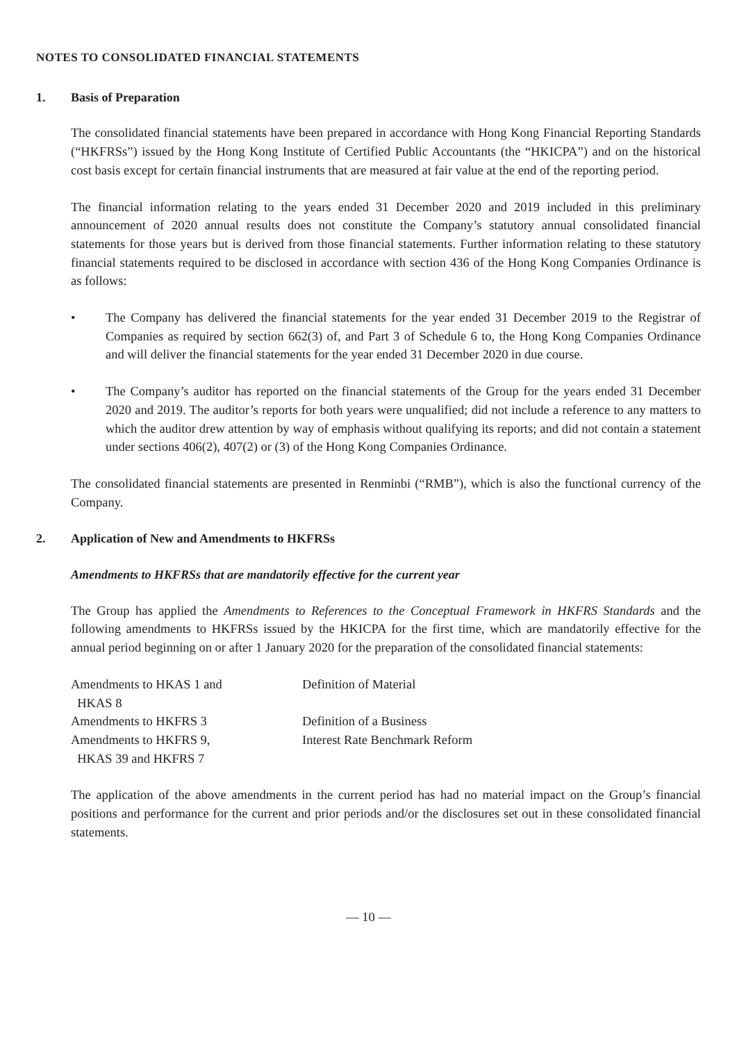NOTES TO CONSOLIDATED FINANCIAL STATEMENTS
1. Basis of Preparation
The consolidated financial statements have been prepared in accordance with Hong Kong Financial Reporting Standards (“HKFRSs”) issued by the Hong Kong Institute of Certified Public Accountants (the “HKICPA”) and on the historical cost basis except for certain financial instruments that are measured at fair value at the end of the reporting period.
The financial information relating to the years ended 31 December 2020 and 2019 included in this preliminary announcement of 2020 annual results does not constitute the Company’s statutory annual consolidated financial statements for those years but is derived from those financial statements. Further information relating to these statutory financial statements required to be disclosed in accordance with section 436 of the Hong Kong Companies Ordinance is as follows:
• The Company has delivered the financial statements for the year ended 31 December 2019 to the Registrar of Companies as required by section 662(3) of, and Part 3 of Schedule 6 to, the Hong Kong Companies Ordinance and will deliver the financial statements for the year ended 31 December 2020 in due course.
• The Company’s auditor has reported on the financial statements of the Group for the years ended 31 December 2020 and 2019. The auditor’s reports for both years were unqualified; did not include a reference to any matters to which the auditor drew attention by way of emphasis without qualifying its reports; and did not contain a statement under sections 406(2), 407(2) or (3) of the Hong Kong Companies Ordinance.
The consolidated financial statements are presented in Renminbi (“RMB”), which is also the functional currency of the Company.
2. Application of New and Amendments to HKFRSs
Amendments to HKFRSs that are mandatorily effective for the current year
The Group has applied the Amendments to References to the Conceptual Framework in HKFRS Standards and the following amendments to HKFRSs issued by the HKICPA for the first time, which are mandatorily effective for the annual period beginning on or after 1 January 2020 for the preparation of the consolidated financial statements:
| Amendments to HKAS 1 and HKAS 8 | Definition of Material |
| Amendments to HKFRS 3 | Definition of a Business |
| Amendments to HKFRS 9, HKAS 39 and HKFRS 7 | Interest Rate Benchmark Reform |
The application of the above amendments in the current period has had no material impact on the Group’s financial positions and performance for the current and prior periods and/or the disclosures set out in these consolidated financial statements.
— 10 —